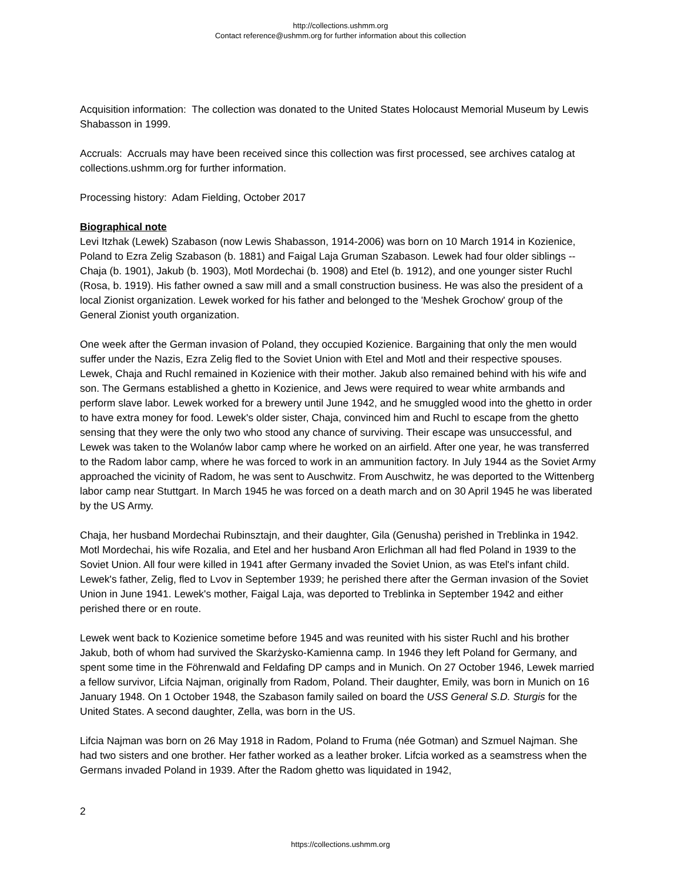http://collections.ushmm.org
Contact reference@ushmm.org for further information about this collection
Acquisition information: The collection was donated to the United States Holocaust Memorial Museum by Lewis Shabasson in 1999.
Accruals: Accruals may have been received since this collection was first processed, see archives catalog at collections.ushmm.org for further information.
Processing history: Adam Fielding, October 2017
Biographical note
Levi Itzhak (Lewek) Szabason (now Lewis Shabasson, 1914-2006) was born on 10 March 1914 in Kozienice, Poland to Ezra Zelig Szabason (b. 1881) and Faigal Laja Gruman Szabason. Lewek had four older siblings -- Chaja (b. 1901), Jakub (b. 1903), Motl Mordechai (b. 1908) and Etel (b. 1912), and one younger sister Ruchl (Rosa, b. 1919). His father owned a saw mill and a small construction business. He was also the president of a local Zionist organization. Lewek worked for his father and belonged to the 'Meshek Grochow' group of the General Zionist youth organization.
One week after the German invasion of Poland, they occupied Kozienice. Bargaining that only the men would suffer under the Nazis, Ezra Zelig fled to the Soviet Union with Etel and Motl and their respective spouses. Lewek, Chaja and Ruchl remained in Kozienice with their mother. Jakub also remained behind with his wife and son. The Germans established a ghetto in Kozienice, and Jews were required to wear white armbands and perform slave labor. Lewek worked for a brewery until June 1942, and he smuggled wood into the ghetto in order to have extra money for food. Lewek's older sister, Chaja, convinced him and Ruchl to escape from the ghetto sensing that they were the only two who stood any chance of surviving. Their escape was unsuccessful, and Lewek was taken to the Wolanów labor camp where he worked on an airfield. After one year, he was transferred to the Radom labor camp, where he was forced to work in an ammunition factory. In July 1944 as the Soviet Army approached the vicinity of Radom, he was sent to Auschwitz. From Auschwitz, he was deported to the Wittenberg labor camp near Stuttgart. In March 1945 he was forced on a death march and on 30 April 1945 he was liberated by the US Army.
Chaja, her husband Mordechai Rubinsztajn, and their daughter, Gila (Genusha) perished in Treblinka in 1942. Motl Mordechai, his wife Rozalia, and Etel and her husband Aron Erlichman all had fled Poland in 1939 to the Soviet Union. All four were killed in 1941 after Germany invaded the Soviet Union, as was Etel's infant child. Lewek's father, Zelig, fled to Lvov in September 1939; he perished there after the German invasion of the Soviet Union in June 1941. Lewek's mother, Faigal Laja, was deported to Treblinka in September 1942 and either perished there or en route.
Lewek went back to Kozienice sometime before 1945 and was reunited with his sister Ruchl and his brother Jakub, both of whom had survived the Skarżysko-Kamienna camp. In 1946 they left Poland for Germany, and spent some time in the Föhrenwald and Feldafing DP camps and in Munich. On 27 October 1946, Lewek married a fellow survivor, Lifcia Najman, originally from Radom, Poland. Their daughter, Emily, was born in Munich on 16 January 1948. On 1 October 1948, the Szabason family sailed on board the USS General S.D. Sturgis for the United States. A second daughter, Zella, was born in the US.
Lifcia Najman was born on 26 May 1918 in Radom, Poland to Fruma (née Gotman) and Szmuel Najman. She had two sisters and one brother. Her father worked as a leather broker. Lifcia worked as a seamstress when the Germans invaded Poland in 1939. After the Radom ghetto was liquidated in 1942,
2
https://collections.ushmm.org